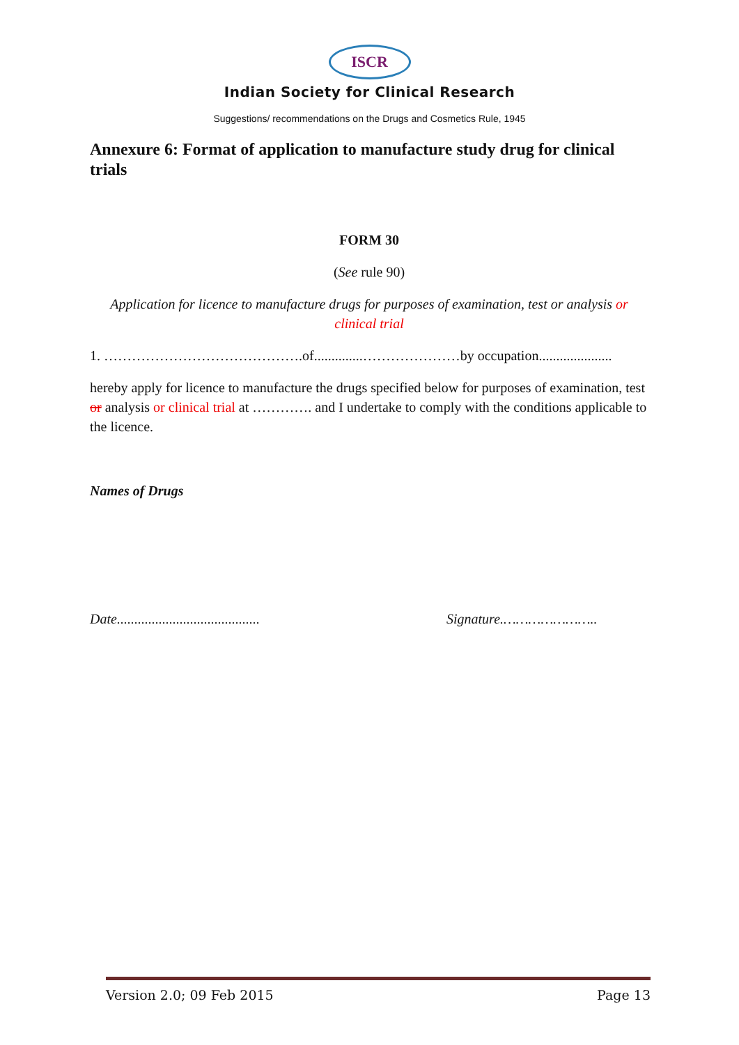ISCR
Indian Society for Clinical Research
Suggestions/ recommendations on the Drugs and Cosmetics Rule, 1945
Annexure 6: Format of application to manufacture study drug for clinical trials
FORM 30
(See rule 90)
Application for licence to manufacture drugs for purposes of examination, test or analysis or clinical trial
1. …………………………………….of..............…………………by occupation.....................
hereby apply for licence to manufacture the drugs specified below for purposes of examination, test or analysis or clinical trial at …………. and I undertake to comply with the conditions applicable to the licence.
Names of Drugs
Date......................................... Signature.…………………..
Version 2.0; 09 Feb 2015 Page 13